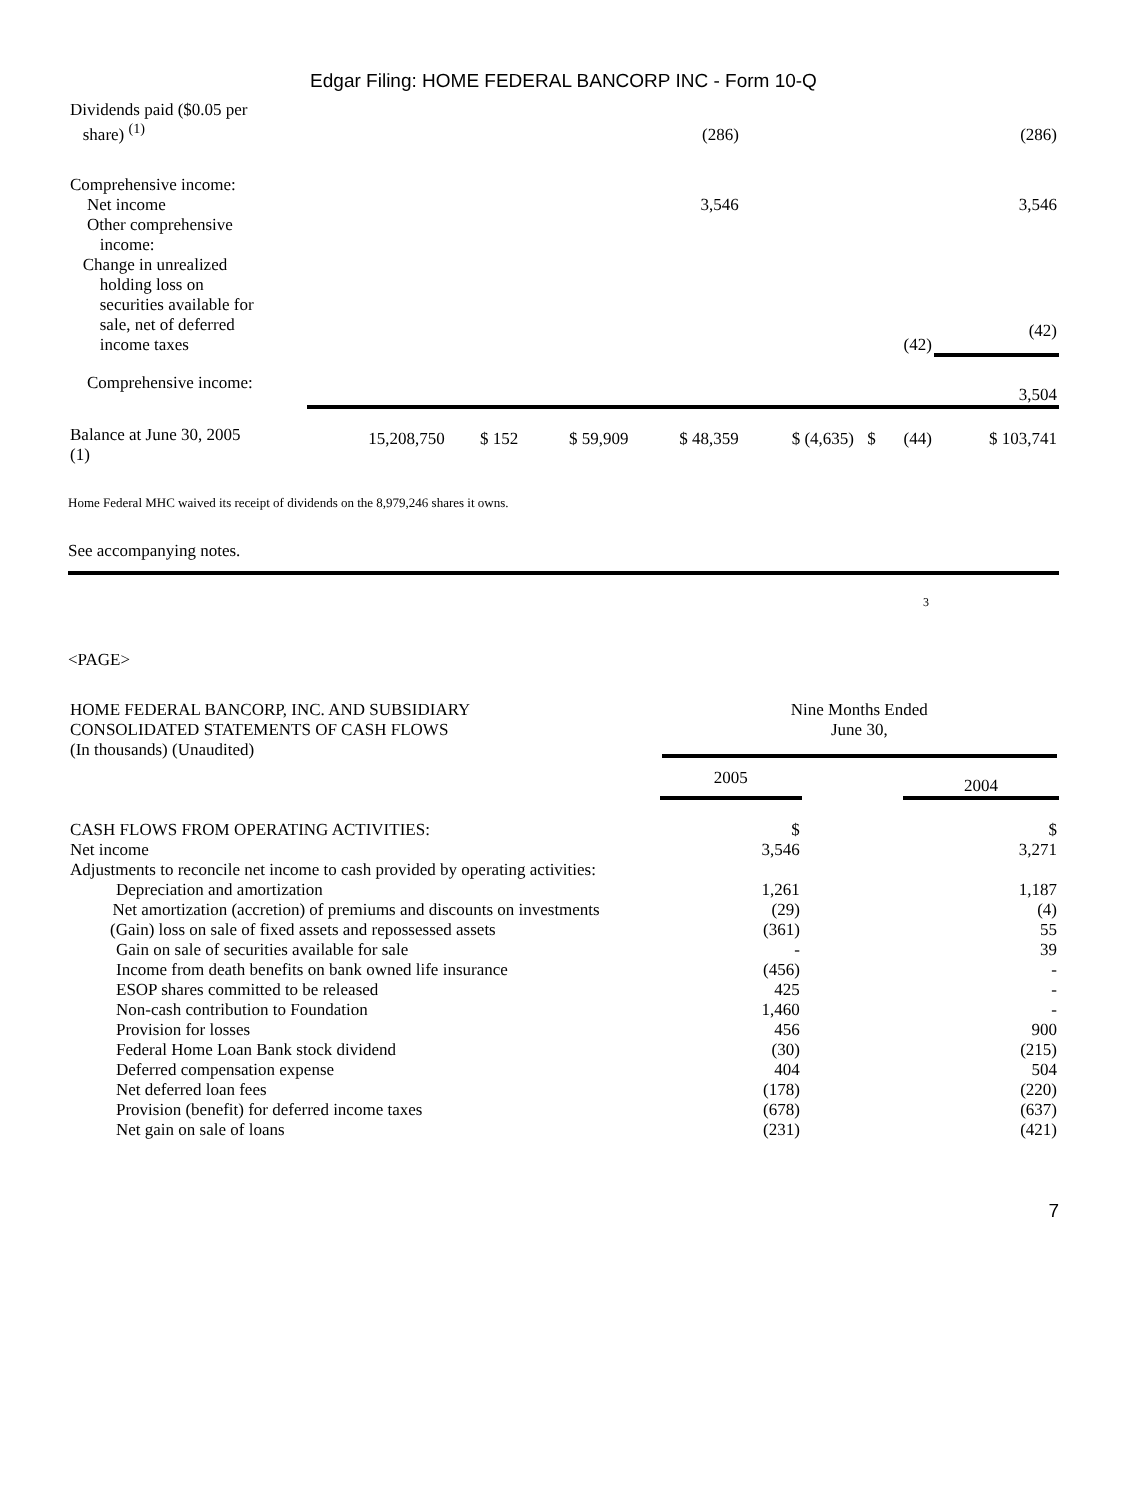Edgar Filing: HOME FEDERAL BANCORP INC - Form 10-Q
| Dividends paid ($0.05 per share) <sup>(1)</sup> | | | | (286) | | | | (286) |
| Comprehensive income: Net income | | | | 3,546 | | | | 3,546 |
| Other comprehensive income: Change in unrealized holding loss on securities available for sale, net of deferred income taxes | | | | | | | (42) | (42) |
| Comprehensive income: | | | | | | | | 3,504 |
| Balance at June 30, 2005 (1) | 15,208,750 | $ 152 | $ 59,909 | $ 48,359 | $ (4,635) | $ | (44) | $ 103,741 |
Home Federal MHC waived its receipt of dividends on the 8,979,246 shares it owns.
See accompanying notes.
3
<PAGE>
| HOME FEDERAL BANCORP, INC. AND SUBSIDIARY CONSOLIDATED STATEMENTS OF CASH FLOWS (In thousands) (Unaudited) | Nine Months Ended June 30, | | |
| | 2005 | | 2004 |
| CASH FLOWS FROM OPERATING ACTIVITIES: Net income | $ 3,546 | | $ 3,271 |
| Adjustments to reconcile net income to cash provided by operating activities: | | | |
| Depreciation and amortization | 1,261 | | 1,187 |
| Net amortization (accretion) of premiums and discounts on investments | (29) | | (4) |
| (Gain) loss on sale of fixed assets and repossessed assets | (361) | | 55 |
| Gain on sale of securities available for sale | - | | 39 |
| Income from death benefits on bank owned life insurance | (456) | | - |
| ESOP shares committed to be released | 425 | | - |
| Non-cash contribution to Foundation | 1,460 | | - |
| Provision for losses | 456 | | 900 |
| Federal Home Loan Bank stock dividend | (30) | | (215) |
| Deferred compensation expense | 404 | | 504 |
| Net deferred loan fees | (178) | | (220) |
| Provision (benefit) for deferred income taxes | (678) | | (637) |
| Net gain on sale of loans | (231) | | (421) |
7